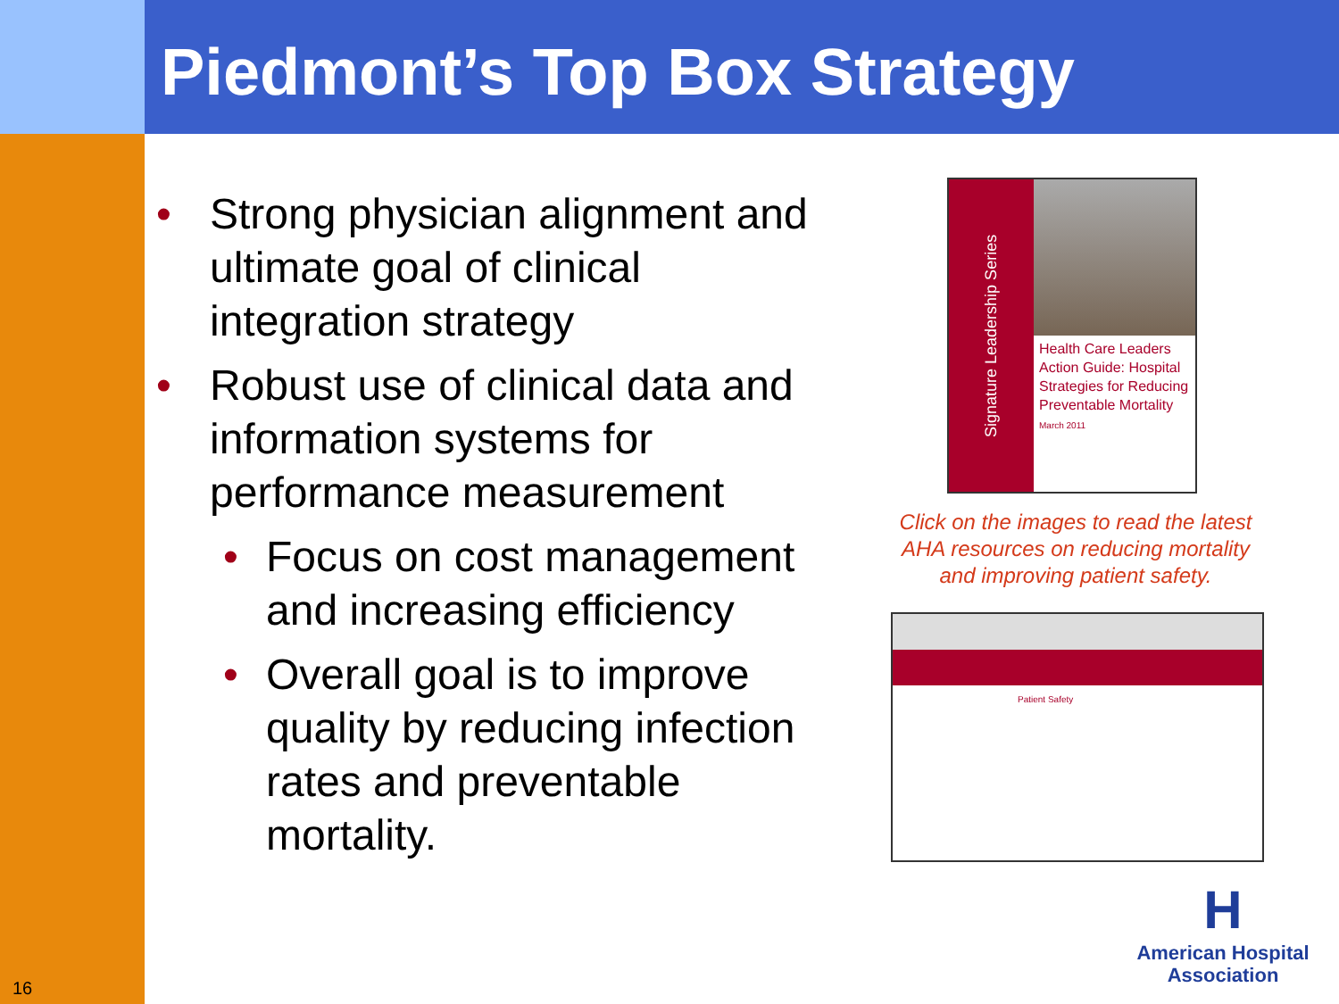Piedmont’s Top Box Strategy
• Strong physician alignment and ultimate goal of clinical integration strategy
• Robust use of clinical data and information systems for performance measurement
• Focus on cost management and increasing efficiency
• Overall goal is to improve quality by reducing infection rates and preventable mortality.
Signature Leadership Series
Health Care Leaders Action Guide: Hospital Strategies for Reducing Preventable Mortality
March 2011
Click on the images to read the latest AHA resources on reducing mortality and improving patient safety.
Patient Safety
H
American Hospital
Association
16